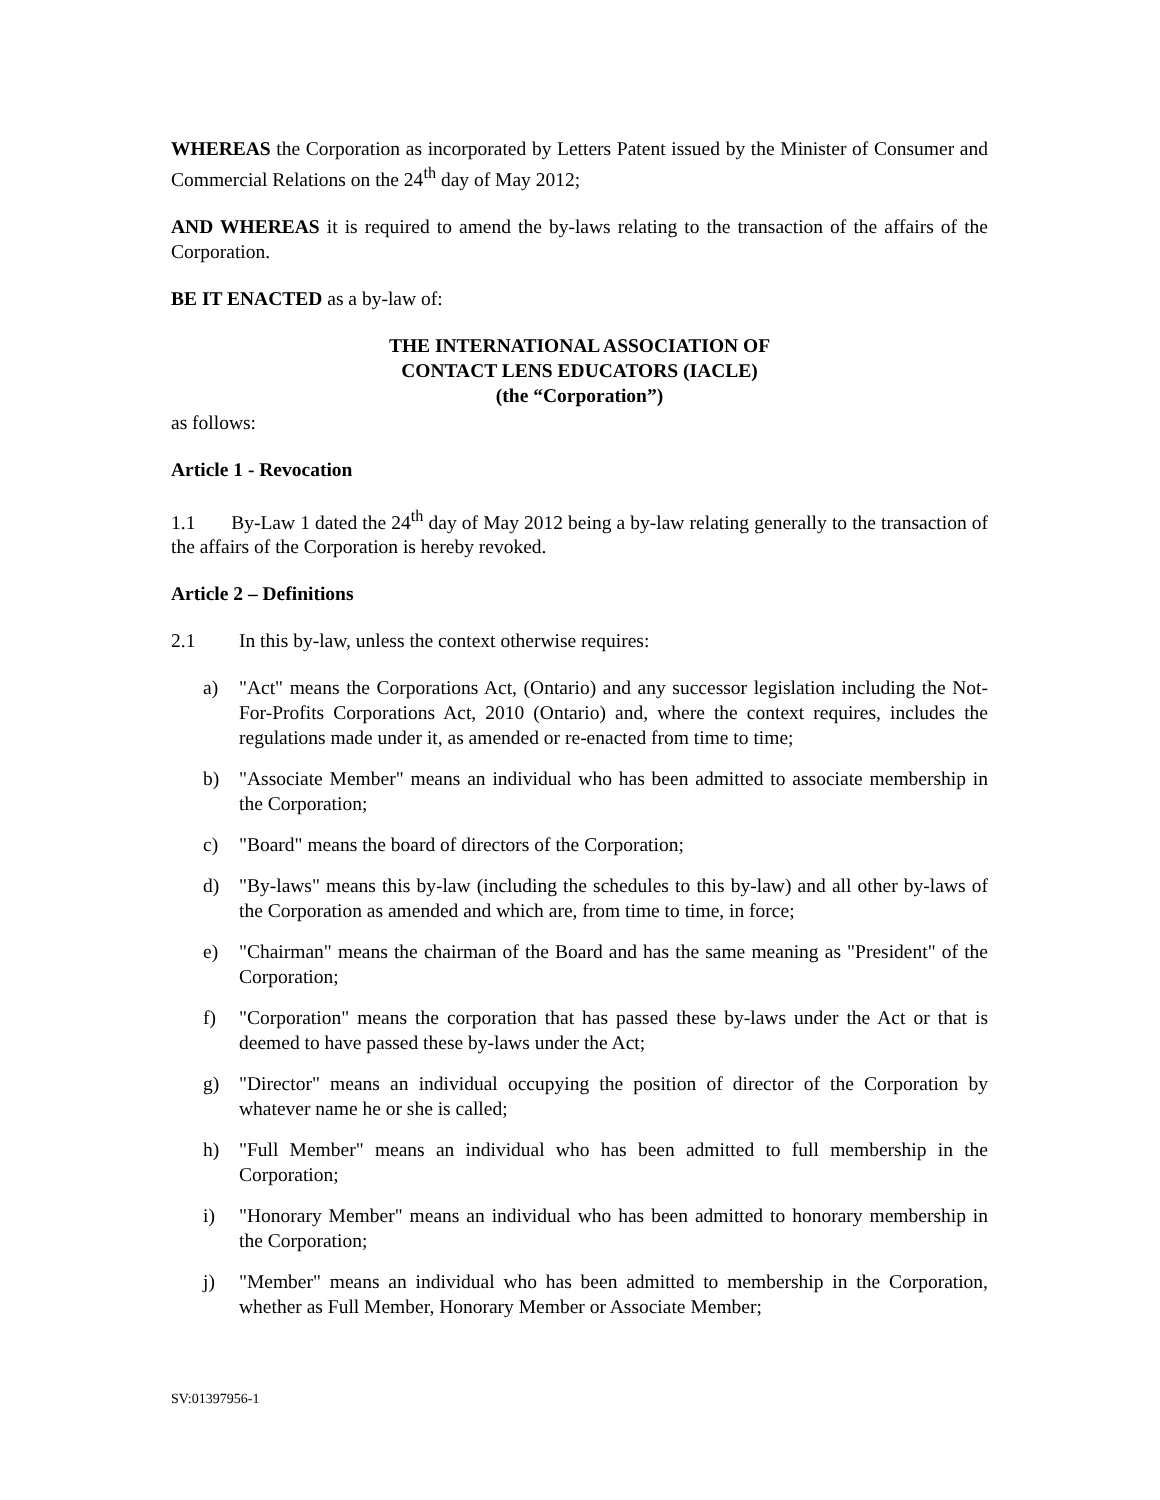WHEREAS the Corporation as incorporated by Letters Patent issued by the Minister of Consumer and Commercial Relations on the 24<sup>th</sup> day of May 2012;
AND WHEREAS it is required to amend the by-laws relating to the transaction of the affairs of the Corporation.
BE IT ENACTED as a by-law of:
THE INTERNATIONAL ASSOCIATION OF
CONTACT LENS EDUCATORS (IACLE)
(the “Corporation”)
as follows:
Article 1 - Revocation
1.1 By-Law 1 dated the 24<sup>th</sup> day of May 2012 being a by-law relating generally to the transaction of the affairs of the Corporation is hereby revoked.
Article 2 – Definitions
2.1 In this by-law, unless the context otherwise requires:
a) "Act" means the Corporations Act, (Ontario) and any successor legislation including the Not-For-Profits Corporations Act, 2010 (Ontario) and, where the context requires, includes the regulations made under it, as amended or re-enacted from time to time;
b) "Associate Member" means an individual who has been admitted to associate membership in the Corporation;
c) "Board" means the board of directors of the Corporation;
d) "By-laws" means this by-law (including the schedules to this by-law) and all other by-laws of the Corporation as amended and which are, from time to time, in force;
e) "Chairman" means the chairman of the Board and has the same meaning as "President" of the Corporation;
f) "Corporation" means the corporation that has passed these by-laws under the Act or that is deemed to have passed these by-laws under the Act;
g) "Director" means an individual occupying the position of director of the Corporation by whatever name he or she is called;
h) "Full Member" means an individual who has been admitted to full membership in the Corporation;
i) "Honorary Member" means an individual who has been admitted to honorary membership in the Corporation;
j) "Member" means an individual who has been admitted to membership in the Corporation, whether as Full Member, Honorary Member or Associate Member;
SV:01397956-1